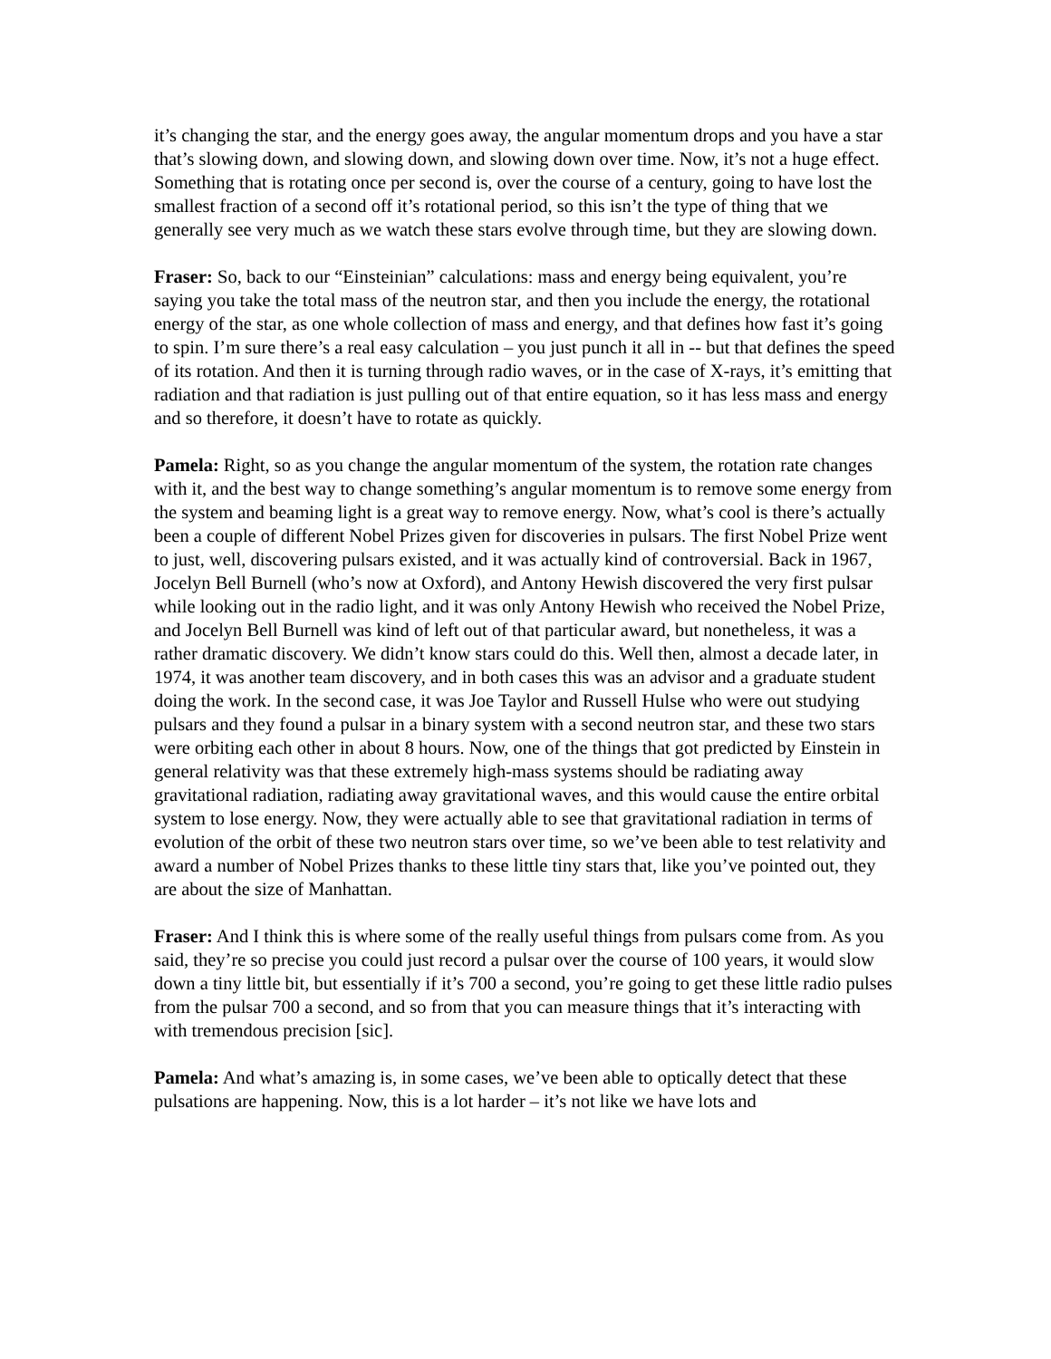it’s changing the star, and the energy goes away, the angular momentum drops and you have a star that’s slowing down, and slowing down, and slowing down over time. Now, it’s not a huge effect. Something that is rotating once per second is, over the course of a century, going to have lost the smallest fraction of a second off it’s rotational period, so this isn’t the type of thing that we generally see very much as we watch these stars evolve through time, but they are slowing down.
Fraser: So, back to our “Einsteinian” calculations: mass and energy being equivalent, you’re saying you take the total mass of the neutron star, and then you include the energy, the rotational energy of the star, as one whole collection of mass and energy, and that defines how fast it’s going to spin. I’m sure there’s a real easy calculation – you just punch it all in -- but that defines the speed of its rotation. And then it is turning through radio waves, or in the case of X-rays, it’s emitting that radiation and that radiation is just pulling out of that entire equation, so it has less mass and energy and so therefore, it doesn’t have to rotate as quickly.
Pamela: Right, so as you change the angular momentum of the system, the rotation rate changes with it, and the best way to change something’s angular momentum is to remove some energy from the system and beaming light is a great way to remove energy. Now, what’s cool is there’s actually been a couple of different Nobel Prizes given for discoveries in pulsars. The first Nobel Prize went to just, well, discovering pulsars existed, and it was actually kind of controversial. Back in 1967, Jocelyn Bell Burnell (who’s now at Oxford), and Antony Hewish discovered the very first pulsar while looking out in the radio light, and it was only Antony Hewish who received the Nobel Prize, and Jocelyn Bell Burnell was kind of left out of that particular award, but nonetheless, it was a rather dramatic discovery. We didn’t know stars could do this. Well then, almost a decade later, in 1974, it was another team discovery, and in both cases this was an advisor and a graduate student doing the work. In the second case, it was Joe Taylor and Russell Hulse who were out studying pulsars and they found a pulsar in a binary system with a second neutron star, and these two stars were orbiting each other in about 8 hours. Now, one of the things that got predicted by Einstein in general relativity was that these extremely high-mass systems should be radiating away gravitational radiation, radiating away gravitational waves, and this would cause the entire orbital system to lose energy. Now, they were actually able to see that gravitational radiation in terms of evolution of the orbit of these two neutron stars over time, so we’ve been able to test relativity and award a number of Nobel Prizes thanks to these little tiny stars that, like you’ve pointed out, they are about the size of Manhattan.
Fraser: And I think this is where some of the really useful things from pulsars come from. As you said, they’re so precise you could just record a pulsar over the course of 100 years, it would slow down a tiny little bit, but essentially if it’s 700 a second, you’re going to get these little radio pulses from the pulsar 700 a second, and so from that you can measure things that it’s interacting with with tremendous precision [sic].
Pamela: And what’s amazing is, in some cases, we’ve been able to optically detect that these pulsations are happening. Now, this is a lot harder – it’s not like we have lots and